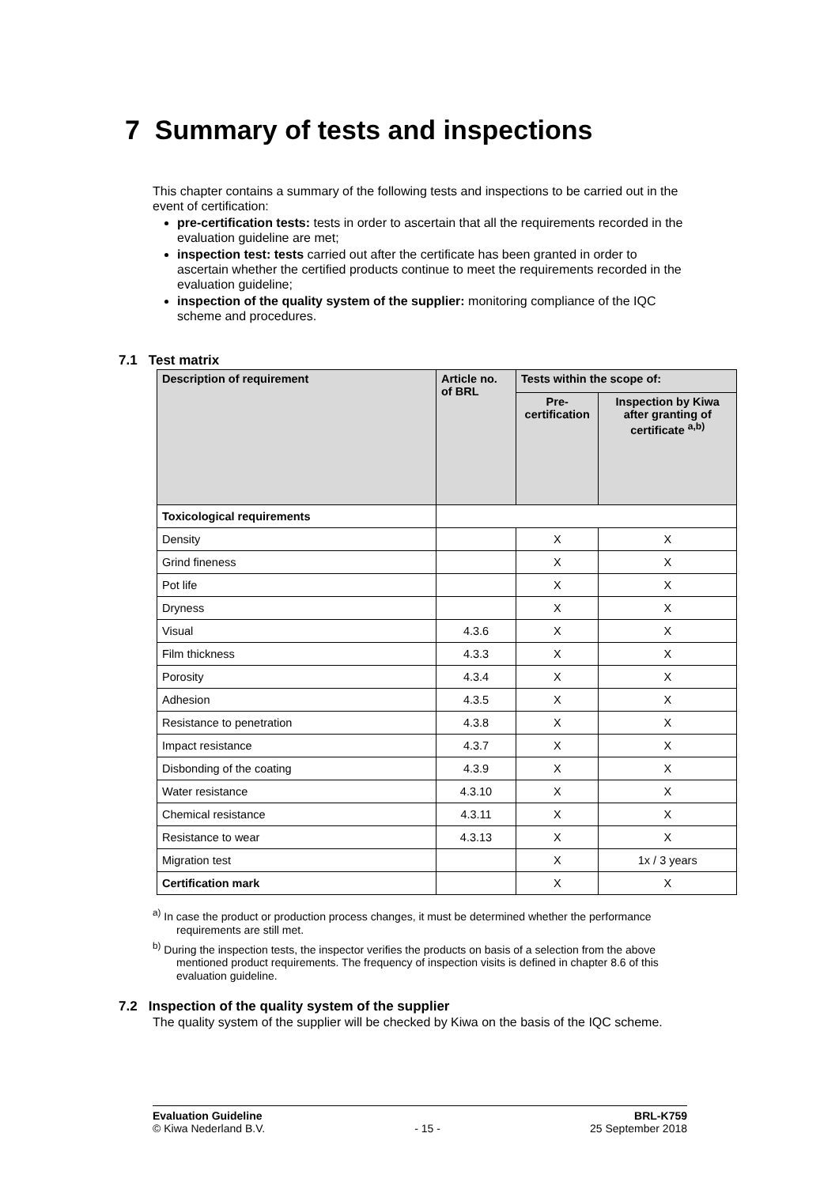7 Summary of tests and inspections
This chapter contains a summary of the following tests and inspections to be carried out in the event of certification:
pre-certification tests: tests in order to ascertain that all the requirements recorded in the evaluation guideline are met;
inspection test: tests carried out after the certificate has been granted in order to ascertain whether the certified products continue to meet the requirements recorded in the evaluation guideline;
inspection of the quality system of the supplier: monitoring compliance of the IQC scheme and procedures.
7.1 Test matrix
| Description of requirement | Article no. of BRL | Tests within the scope of: | |
| --- | --- | --- | --- |
| | | Pre-certification | Inspection by Kiwa after granting of certificate <sup>a,b)</sup> |
| Toxicological requirements | | | |
| Density | | X | X |
| Grind fineness | | X | X |
| Pot life | | X | X |
| Dryness | | X | X |
| Visual | 4.3.6 | X | X |
| Film thickness | 4.3.3 | X | X |
| Porosity | 4.3.4 | X | X |
| Adhesion | 4.3.5 | X | X |
| Resistance to penetration | 4.3.8 | X | X |
| Impact resistance | 4.3.7 | X | X |
| Disbonding of the coating | 4.3.9 | X | X |
| Water resistance | 4.3.10 | X | X |
| Chemical resistance | 4.3.11 | X | X |
| Resistance to wear | 4.3.13 | X | X |
| Migration test | | X | 1x / 3 years |
| Certification mark | | X | X |
<sup>a)</sup> In case the product or production process changes, it must be determined whether the performance requirements are still met.
<sup>b)</sup> During the inspection tests, the inspector verifies the products on basis of a selection from the above mentioned product requirements. The frequency of inspection visits is defined in chapter 8.6 of this evaluation guideline.
7.2 Inspection of the quality system of the supplier
The quality system of the supplier will be checked by Kiwa on the basis of the IQC scheme.
Evaluation Guideline BRL-K759
© Kiwa Nederland B.V. - 15 - 25 September 2018